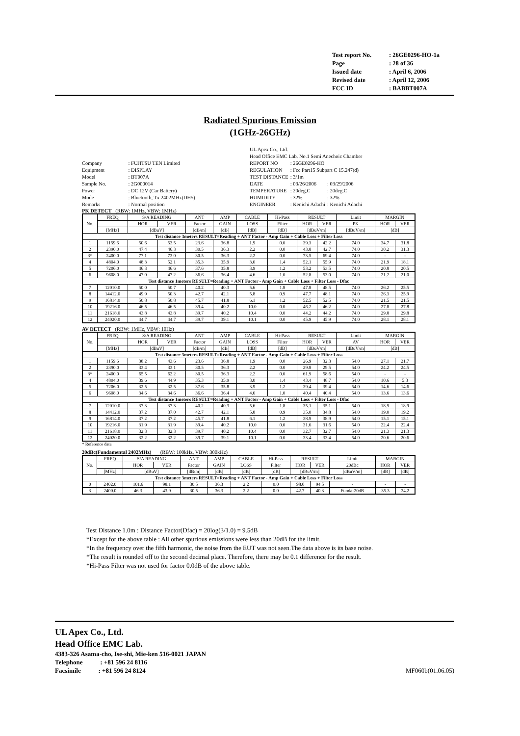| Test report No. | : 26GE0296-HO-1a |
| Page | : 28 of 36 |
| Issued date | : April 6, 2006 |
| Revised date | : April 12, 2006 |
| FCC ID | : BABBT007A |
Radiated Spurious Emission
(1GHz-26GHz)
| Company | : FUJITSU TEN Limited |
| Equipment | : DISPLAY |
| Model | : BT007A |
| Sample No. | : 2G000014 |
| Power | : DC 12V (Car Battery) |
| Mode | : Bluetooth, Tx 2402MHz(DH5) |
| Remarks | : Normal position |
| UL Apex Co., Ltd. | | |
| Head Office EMC Lab. No.1 Semi Anechoic Chamber | | |
| REPORT NO | : 26GE0296-HO | |
| REGULATION | : Fcc Part15 Subpart C 15.247(d) | |
| TEST DISTANCE | : 3/1m | |
| DATE | : 03/26/2006 | : 03/29/2006 |
| TEMPERATURE | : 20deg.C | : 20deg.C |
| HUMIDITY | : 32% | : 32% |
| ENGINEER | : Kenichi Adachi | : Kenichi Adachi |
PK DETECT (RBW: 1MHz, VBW: 1MHz)
| No. | FREQ | S/A READING | | ANT | AMP | CABLE | Hi-Pass | RESULT | | Limit | MARGIN | |
| --- | --- | --- | --- | --- | --- | --- | --- | --- | --- | --- | --- | --- |
| | | HOR | VER | Factor | GAIN | LOSS | Filter | HOR | VER | PK | HOR | VER |
| | [MHz] | [dBuV] | | [dB/m] | [dB] | [dB] | [dB] | [dBuV/m] | | [dBuV/m] | [dB] | |
| Test distance 3meters RESULT=Reading + ANT Factor - Amp Gain + Cable Loss + Filter Loss | | | | | | | | | | | | |
| 1 | 1159.6 | 50.6 | 53.5 | 23.6 | 36.8 | 1.9 | 0.0 | 39.3 | 42.2 | 74.0 | 34.7 | 31.8 |
| 2 | 2390.0 | 47.4 | 46.3 | 30.5 | 36.3 | 2.2 | 0.0 | 43.8 | 42.7 | 74.0 | 30.2 | 31.3 |
| 3* | 2400.0 | 77.1 | 73.0 | 30.5 | 36.3 | 2.2 | 0.0 | 73.5 | 69.4 | 74.0 | - | - |
| 4 | 4804.0 | 48.3 | 52.1 | 35.3 | 35.9 | 3.0 | 1.4 | 52.1 | 55.9 | 74.0 | 21.9 | 18.1 |
| 5 | 7206.0 | 46.3 | 46.6 | 37.6 | 35.8 | 3.9 | 1.2 | 53.2 | 53.5 | 74.0 | 20.8 | 20.5 |
| 6 | 9608.0 | 47.0 | 47.2 | 36.6 | 36.4 | 4.6 | 1.0 | 52.8 | 53.0 | 74.0 | 21.2 | 21.0 |
| Test distance 1meters RESULT=Reading + ANT Factor - Amp Gain + Cable Loss + Filter Loss - Dfac | | | | | | | | | | | | |
| 7 | 12010.0 | 50.0 | 50.7 | 40.2 | 40.3 | 5.6 | 1.8 | 47.8 | 48.5 | 74.0 | 26.2 | 25.5 |
| 8 | 14412.0 | 49.9 | 50.3 | 42.7 | 42.1 | 5.8 | 0.9 | 47.7 | 48.1 | 74.0 | 26.3 | 25.9 |
| 9 | 16814.0 | 50.8 | 50.8 | 45.7 | 41.8 | 6.1 | 1.2 | 52.5 | 52.5 | 74.0 | 21.5 | 21.5 |
| 10 | 19216.0 | 46.5 | 46.5 | 39.4 | 40.2 | 10.0 | 0.0 | 46.2 | 46.2 | 74.0 | 27.8 | 27.8 |
| 11 | 21618.0 | 43.8 | 43.8 | 39.7 | 40.2 | 10.4 | 0.0 | 44.2 | 44.2 | 74.0 | 29.8 | 29.8 |
| 12 | 24020.0 | 44.7 | 44.7 | 39.7 | 39.1 | 10.1 | 0.0 | 45.9 | 45.9 | 74.0 | 28.1 | 28.1 |
AV DETECT (RBW: 1MHz, VBW: 10Hz)
| No. | FREQ | S/A READING | | ANT | AMP | CABLE | Hi-Pass | RESULT | | Limit | MARGIN | |
| --- | --- | --- | --- | --- | --- | --- | --- | --- | --- | --- | --- | --- |
| | | HOR | VER | Factor | GAIN | LOSS | Filter | HOR | VER | AV | HOR | VER |
| | [MHz] | [dBuV] | | [dB/m] | [dB] | [dB] | [dB] | [dBuV/m] | | [dBuV/m] | [dB] | |
| Test distance 3meters RESULT=Reading + ANT Factor - Amp Gain + Cable Loss + Filter Loss | | | | | | | | | | | | |
| 1 | 1159.6 | 38.2 | 43.6 | 23.6 | 36.8 | 1.9 | 0.0 | 26.9 | 32.3 | 54.0 | 27.1 | 21.7 |
| 2 | 2390.0 | 33.4 | 33.1 | 30.5 | 36.3 | 2.2 | 0.0 | 29.8 | 29.5 | 54.0 | 24.2 | 24.5 |
| 3* | 2400.0 | 65.5 | 62.2 | 30.5 | 36.3 | 2.2 | 0.0 | 61.9 | 58.6 | 54.0 | - | - |
| 4 | 4804.0 | 39.6 | 44.9 | 35.3 | 35.9 | 3.0 | 1.4 | 43.4 | 48.7 | 54.0 | 10.6 | 5.3 |
| 5 | 7206.0 | 32.5 | 32.5 | 37.6 | 35.8 | 3.9 | 1.2 | 39.4 | 39.4 | 54.0 | 14.6 | 14.6 |
| 6 | 9608.0 | 34.6 | 34.6 | 36.6 | 36.4 | 4.6 | 1.0 | 40.4 | 40.4 | 54.0 | 13.6 | 13.6 |
| Test distance 1meters RESULT=Reading + ANT Factor - Amp Gain + Cable Loss + Filter Loss - Dfac | | | | | | | | | | | | |
| 7 | 12010.0 | 37.3 | 37.3 | 40.2 | 40.3 | 5.6 | 1.8 | 35.1 | 35.1 | 54.0 | 18.9 | 18.9 |
| 8 | 14412.0 | 37.2 | 37.0 | 42.7 | 42.1 | 5.8 | 0.9 | 35.0 | 34.8 | 54.0 | 19.0 | 19.2 |
| 9 | 16814.0 | 37.2 | 37.2 | 45.7 | 41.8 | 6.1 | 1.2 | 38.9 | 38.9 | 54.0 | 15.1 | 15.1 |
| 10 | 19216.0 | 31.9 | 31.9 | 39.4 | 40.2 | 10.0 | 0.0 | 31.6 | 31.6 | 54.0 | 22.4 | 22.4 |
| 11 | 21618.0 | 32.3 | 32.3 | 39.7 | 40.2 | 10.4 | 0.0 | 32.7 | 32.7 | 54.0 | 21.3 | 21.3 |
| 12 | 24020.0 | 32.2 | 32.2 | 39.7 | 39.1 | 10.1 | 0.0 | 33.4 | 33.4 | 54.0 | 20.6 | 20.6 |
* Reference data
20dBc(Fundamental 2402MHz) (RBW: 100kHz, VBW: 300kHz)
| No. | FREQ | S/A READING | | ANT | AMP | CABLE | Hi-Pass | RESULT | | Limit | MARGIN | |
| --- | --- | --- | --- | --- | --- | --- | --- | --- | --- | --- | --- | --- |
| | | HOR | VER | Factor | GAIN | LOSS | Filter | HOR | VER | 20dBc | HOR | VER |
| | [MHz] | [dBuV] | | [dB/m] | [dB] | [dB] | [dB] | [dBuV/m] | | [dBuV/m] | [dB] | [dB] |
| Test distance 3meters RESULT=Reading + ANT Factor - Amp Gain + Cable Loss + Filter Loss | | | | | | | | | | | | |
| 0 | 2402.0 | 101.6 | 98.1 | 30.5 | 36.3 | 2.2 | 0.0 | 98.0 | 94.5 | - | - | - |
| 3 | 2400.0 | 46.3 | 43.9 | 30.5 | 36.3 | 2.2 | 0.0 | 42.7 | 40.3 | Funda-20dB | 35.3 | 34.2 |
Test Distance 1.0m : Distance Factor(Dfac) = 20log(3/1.0) = 9.5dB
*Except for the above table : All other spurious emissions were less than 20dB for the limit.
*In the frequency over the fifth harmonic, the noise from the EUT was not seen.The data above is its base noise.
*The result is rounded off to the second decimal place. Therefore, there may be 0.1 difference for the result.
*Hi-Pass Filter was not used for factor 0.0dB of the above table.
UL Apex Co., Ltd.
Head Office EMC Lab.
4383-326 Asama-cho, Ise-shi, Mie-ken 516-0021 JAPAN
Telephone : +81 596 24 8116
Facsimile : +81 596 24 8124 MF060b(01.06.05)